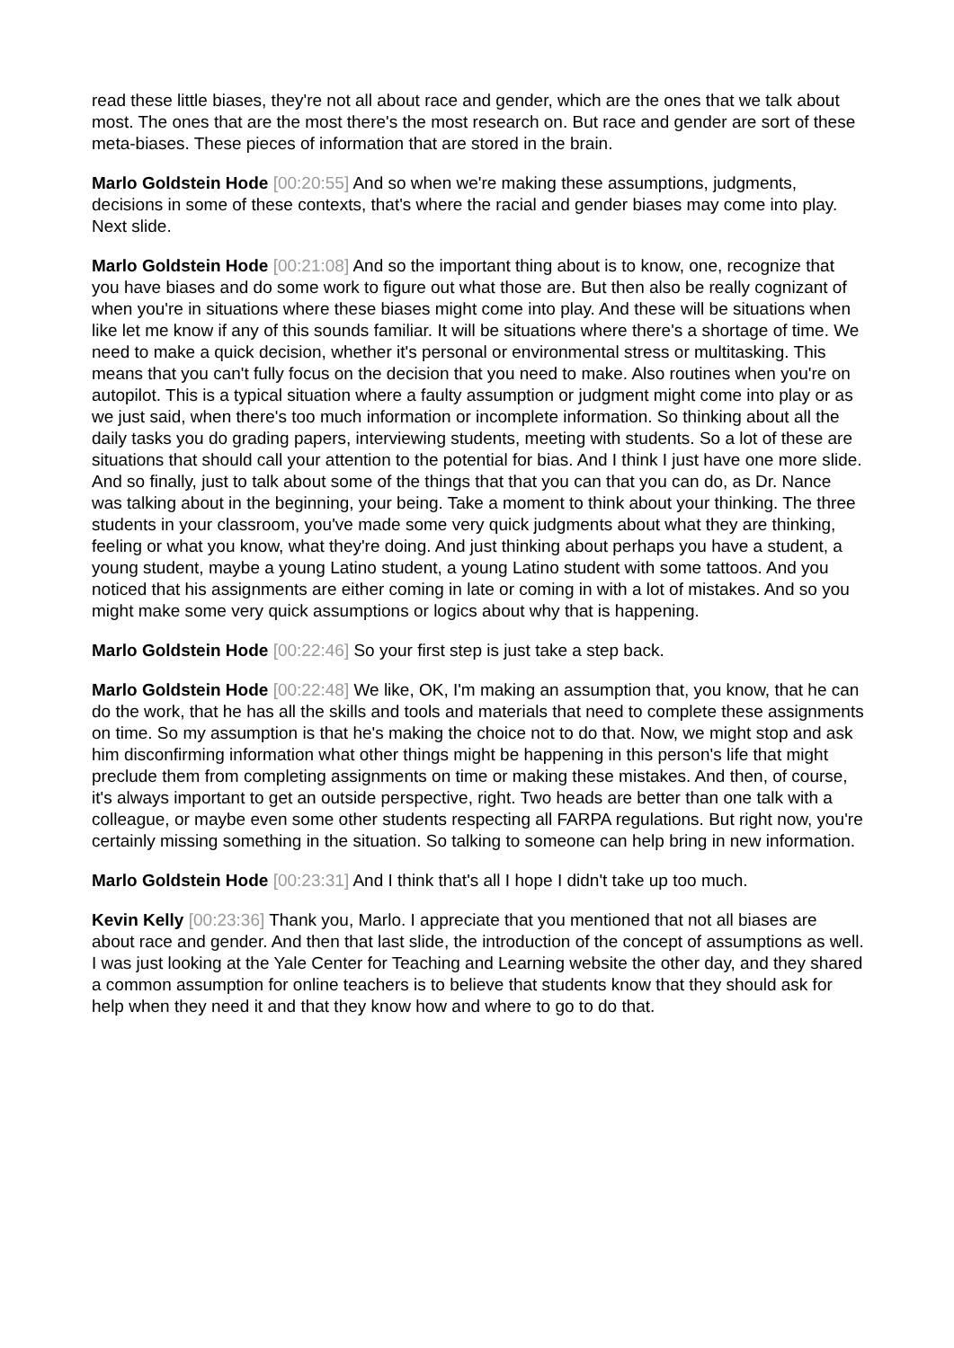read these little biases, they're not all about race and gender, which are the ones that we talk about most. The ones that are the most there's the most research on. But race and gender are sort of these meta-biases. These pieces of information that are stored in the brain.
Marlo Goldstein Hode [00:20:55] And so when we're making these assumptions, judgments, decisions in some of these contexts, that's where the racial and gender biases may come into play. Next slide.
Marlo Goldstein Hode [00:21:08] And so the important thing about is to know, one, recognize that you have biases and do some work to figure out what those are. But then also be really cognizant of when you're in situations where these biases might come into play. And these will be situations when like let me know if any of this sounds familiar. It will be situations where there's a shortage of time. We need to make a quick decision, whether it's personal or environmental stress or multitasking. This means that you can't fully focus on the decision that you need to make. Also routines when you're on autopilot. This is a typical situation where a faulty assumption or judgment might come into play or as we just said, when there's too much information or incomplete information. So thinking about all the daily tasks you do grading papers, interviewing students, meeting with students. So a lot of these are situations that should call your attention to the potential for bias. And I think I just have one more slide. And so finally, just to talk about some of the things that that you can that you can do, as Dr. Nance was talking about in the beginning, your being. Take a moment to think about your thinking. The three students in your classroom, you've made some very quick judgments about what they are thinking, feeling or what you know, what they're doing. And just thinking about perhaps you have a student, a young student, maybe a young Latino student, a young Latino student with some tattoos. And you noticed that his assignments are either coming in late or coming in with a lot of mistakes. And so you might make some very quick assumptions or logics about why that is happening.
Marlo Goldstein Hode [00:22:46] So your first step is just take a step back.
Marlo Goldstein Hode [00:22:48] We like, OK, I'm making an assumption that, you know, that he can do the work, that he has all the skills and tools and materials that need to complete these assignments on time. So my assumption is that he's making the choice not to do that. Now, we might stop and ask him disconfirming information what other things might be happening in this person's life that might preclude them from completing assignments on time or making these mistakes. And then, of course, it's always important to get an outside perspective, right. Two heads are better than one talk with a colleague, or maybe even some other students respecting all FARPA regulations. But right now, you're certainly missing something in the situation. So talking to someone can help bring in new information.
Marlo Goldstein Hode [00:23:31] And I think that's all I hope I didn't take up too much.
Kevin Kelly [00:23:36] Thank you, Marlo. I appreciate that you mentioned that not all biases are about race and gender. And then that last slide, the introduction of the concept of assumptions as well. I was just looking at the Yale Center for Teaching and Learning website the other day, and they shared a common assumption for online teachers is to believe that students know that they should ask for help when they need it and that they know how and where to go to do that.